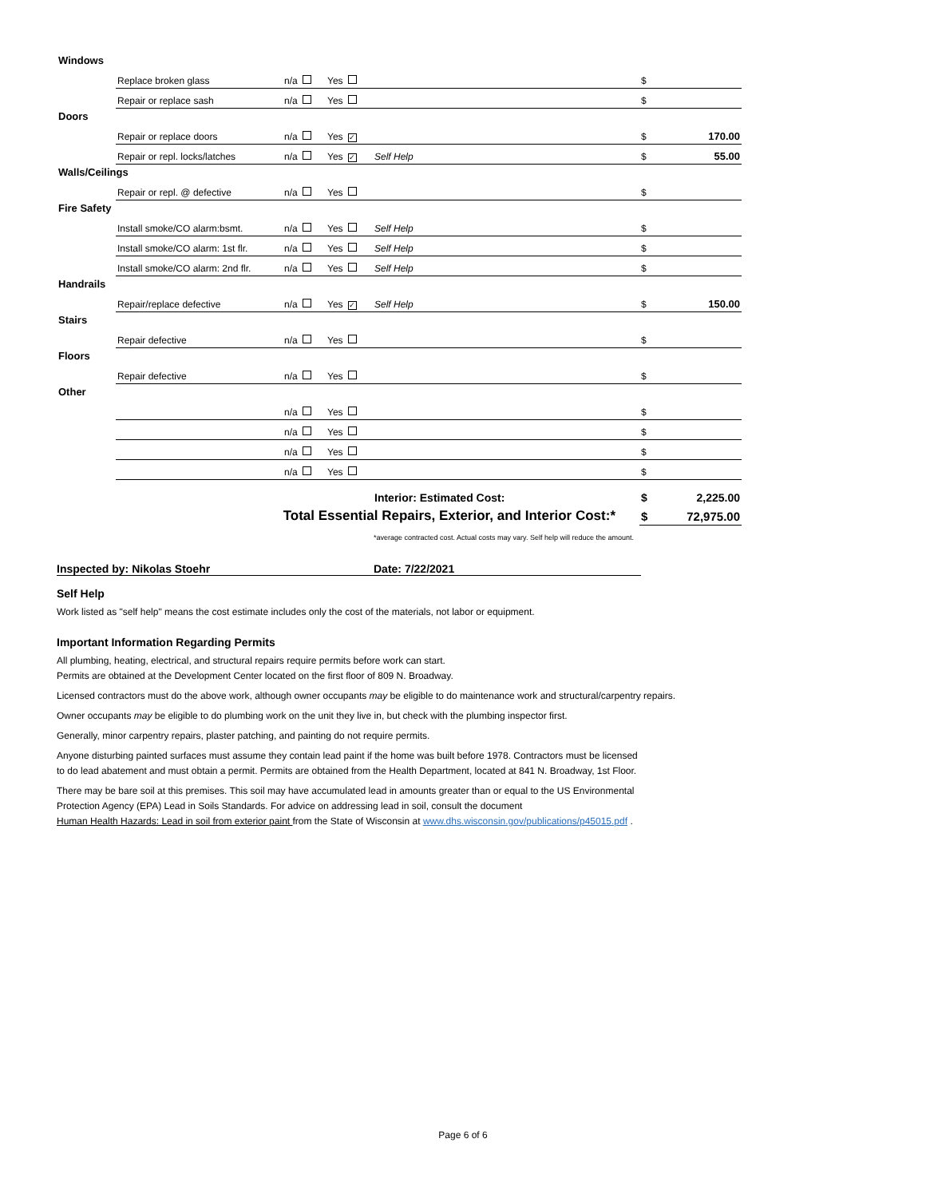| Windows | | | | | | |
| | Replace broken glass | n/a | Yes | | $ | |
| | Repair or replace sash | n/a | Yes | | $ | |
| Doors | | | | | | |
| | Repair or replace doors | n/a | Yes ✓ | | $ | 170.00 |
| | Repair or repl. locks/latches | n/a | Yes ✓ | Self Help | $ | 55.00 |
| Walls/Ceilings | | | | | | |
| | Repair or repl. @ defective | n/a | Yes | | $ | |
| Fire Safety | | | | | | |
| | Install smoke/CO alarm:bsmt. | n/a | Yes | Self Help | $ | |
| | Install smoke/CO alarm: 1st flr. | n/a | Yes | Self Help | $ | |
| | Install smoke/CO alarm: 2nd flr. | n/a | Yes | Self Help | $ | |
| Handrails | | | | | | |
| | Repair/replace defective | n/a | Yes ✓ | Self Help | $ | 150.00 |
| Stairs | | | | | | |
| | Repair defective | n/a | Yes | | $ | |
| Floors | | | | | | |
| | Repair defective | n/a | Yes | | $ | |
| Other | | | | | | |
| | | n/a | Yes | | $ | |
| | | n/a | Yes | | $ | |
| | | n/a | Yes | | $ | |
| | | n/a | Yes | | $ | |
| | | | | Interior: Estimated Cost: | $ | 2,225.00 |
| Total Essential Repairs, Exterior, and Interior Cost:* | | | | | $ | 72,975.00 |
*average contracted cost. Actual costs may vary. Self help will reduce the amount.
Inspected by: Nikolas Stoehr Date: 7/22/2021
Self Help
Work listed as "self help" means the cost estimate includes only the cost of the materials, not labor or equipment.
Important Information Regarding Permits
All plumbing, heating, electrical, and structural repairs require permits before work can start.
Permits are obtained at the Development Center located on the first floor of 809 N. Broadway.
Licensed contractors must do the above work, although owner occupants may be eligible to do maintenance work and structural/carpentry repairs.
Owner occupants may be eligible to do plumbing work on the unit they live in, but check with the plumbing inspector first.
Generally, minor carpentry repairs, plaster patching, and painting do not require permits.
Anyone disturbing painted surfaces must assume they contain lead paint if the home was built before 1978. Contractors must be licensed
to do lead abatement and must obtain a permit. Permits are obtained from the Health Department, located at 841 N. Broadway, 1st Floor.
There may be bare soil at this premises. This soil may have accumulated lead in amounts greater than or equal to the US Environmental
Protection Agency (EPA) Lead in Soils Standards. For advice on addressing lead in soil, consult the document
Human Health Hazards: Lead in soil from exterior paint from the State of Wisconsin at www.dhs.wisconsin.gov/publications/p45015.pdf .
Page 6 of 6